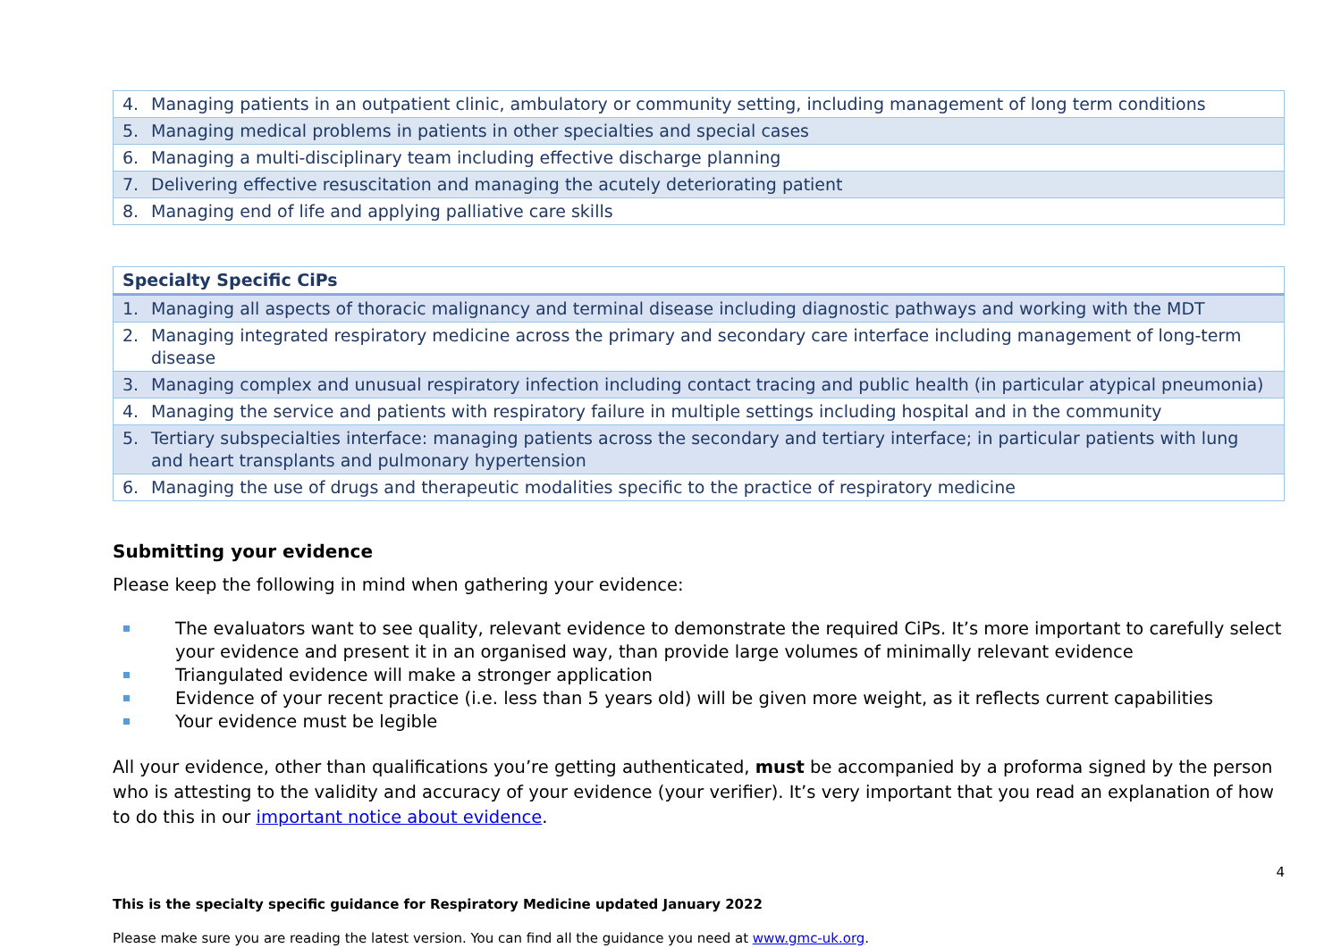| 4. Managing patients in an outpatient clinic, ambulatory or community setting, including management of long term conditions |
| 5. Managing medical problems in patients in other specialties and special cases |
| 6. Managing a multi-disciplinary team including effective discharge planning |
| 7. Delivering effective resuscitation and managing the acutely deteriorating patient |
| 8. Managing end of life and applying palliative care skills |
| Specialty Specific CiPs |
| --- |
| 1. Managing all aspects of thoracic malignancy and terminal disease including diagnostic pathways and working with the MDT |
| 2. Managing integrated respiratory medicine across the primary and secondary care interface including management of long-term disease |
| 3. Managing complex and unusual respiratory infection including contact tracing and public health (in particular atypical pneumonia) |
| 4. Managing the service and patients with respiratory failure in multiple settings including hospital and in the community |
| 5. Tertiary subspecialties interface: managing patients across the secondary and tertiary interface; in particular patients with lung and heart transplants and pulmonary hypertension |
| 6. Managing the use of drugs and therapeutic modalities specific to the practice of respiratory medicine |
Submitting your evidence
Please keep the following in mind when gathering your evidence:
The evaluators want to see quality, relevant evidence to demonstrate the required CiPs. It’s more important to carefully select your evidence and present it in an organised way, than provide large volumes of minimally relevant evidence
Triangulated evidence will make a stronger application
Evidence of your recent practice (i.e. less than 5 years old) will be given more weight, as it reflects current capabilities
Your evidence must be legible
All your evidence, other than qualifications you’re getting authenticated, must be accompanied by a proforma signed by the person who is attesting to the validity and accuracy of your evidence (your verifier). It’s very important that you read an explanation of how to do this in our important notice about evidence.
4
This is the specialty specific guidance for Respiratory Medicine updated January 2022
Please make sure you are reading the latest version. You can find all the guidance you need at www.gmc-uk.org.